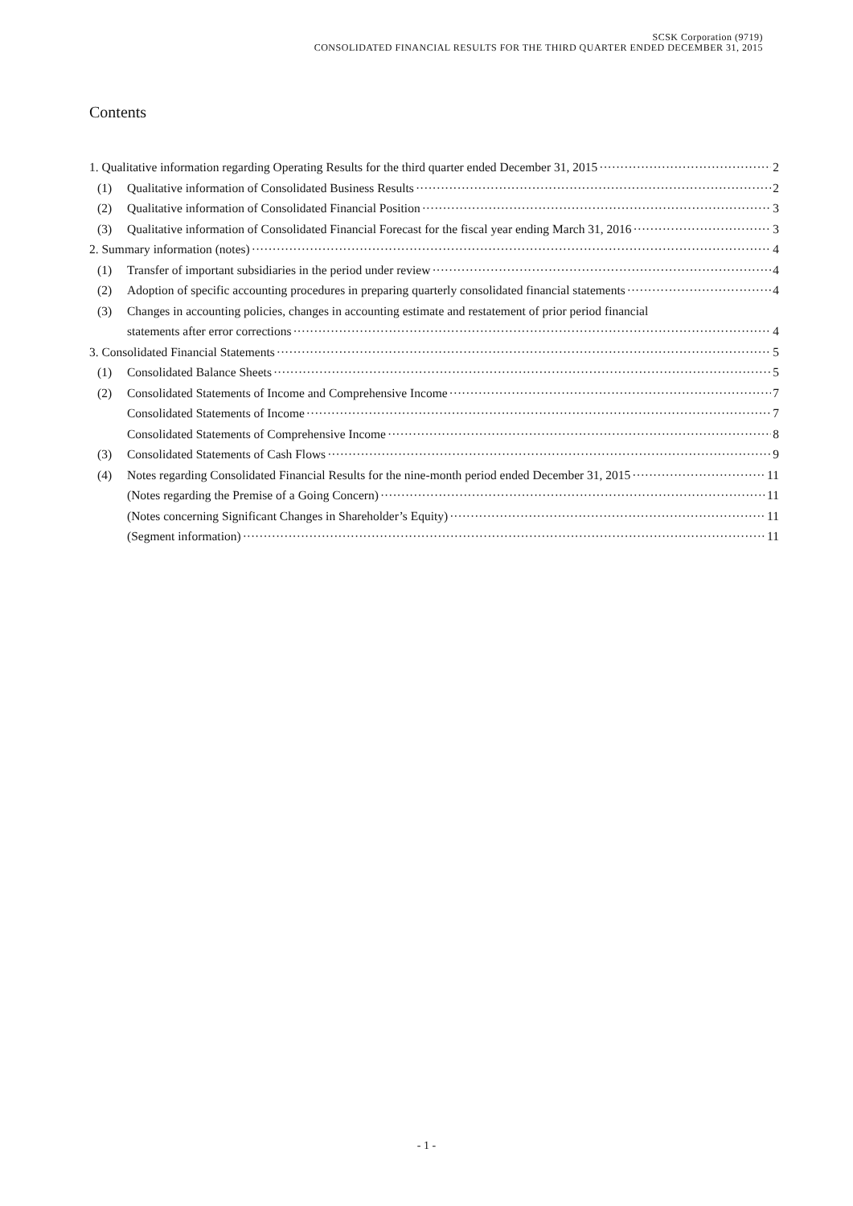SCSK Corporation (9719)
CONSOLIDATED FINANCIAL RESULTS FOR THE THIRD QUARTER ENDED DECEMBER 31, 2015
Contents
1. Qualitative information regarding Operating Results for the third quarter ended December 31, 2015 2
(1) Qualitative information of Consolidated Business Results 2
(2) Qualitative information of Consolidated Financial Position 3
(3) Qualitative information of Consolidated Financial Forecast for the fiscal year ending March 31, 2016 3
2. Summary information (notes) 4
(1) Transfer of important subsidiaries in the period under review 4
(2) Adoption of specific accounting procedures in preparing quarterly consolidated financial statements 4
(3) Changes in accounting policies, changes in accounting estimate and restatement of prior period financial
statements after error corrections 4
3. Consolidated Financial Statements 5
(1) Consolidated Balance Sheets 5
(2) Consolidated Statements of Income and Comprehensive Income 7
Consolidated Statements of Income 7
Consolidated Statements of Comprehensive Income 8
(3) Consolidated Statements of Cash Flows 9
(4) Notes regarding Consolidated Financial Results for the nine-month period ended December 31, 2015 11
(Notes regarding the Premise of a Going Concern) 11
(Notes concerning Significant Changes in Shareholder’s Equity) 11
(Segment information) 11
- 1 -